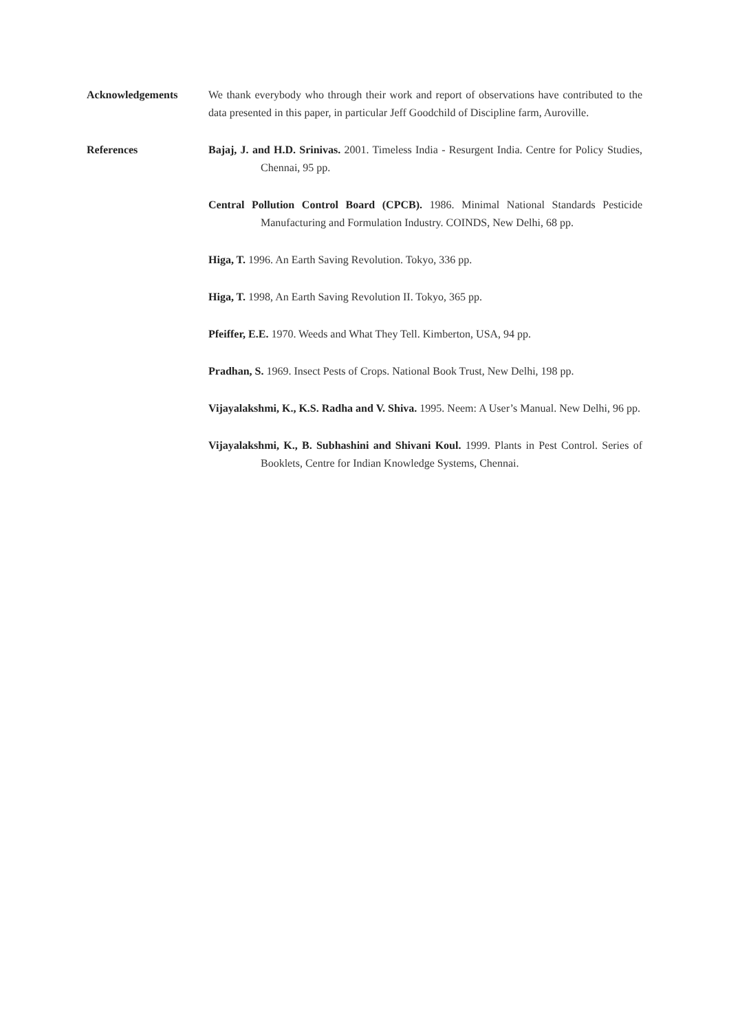Acknowledgements We thank everybody who through their work and report of observations have contributed to the data presented in this paper, in particular Jeff Goodchild of Discipline farm, Auroville.
References Bajaj, J. and H.D. Srinivas. 2001. Timeless India - Resurgent India. Centre for Policy Studies, Chennai, 95 pp.
Central Pollution Control Board (CPCB). 1986. Minimal National Standards Pesticide Manufacturing and Formulation Industry. COINDS, New Delhi, 68 pp.
Higa, T. 1996. An Earth Saving Revolution. Tokyo, 336 pp.
Higa, T. 1998, An Earth Saving Revolution II. Tokyo, 365 pp.
Pfeiffer, E.E. 1970. Weeds and What They Tell. Kimberton, USA, 94 pp.
Pradhan, S. 1969. Insect Pests of Crops. National Book Trust, New Delhi, 198 pp.
Vijayalakshmi, K., K.S. Radha and V. Shiva. 1995. Neem: A User’s Manual. New Delhi, 96 pp.
Vijayalakshmi, K., B. Subhashini and Shivani Koul. 1999. Plants in Pest Control. Series of Booklets, Centre for Indian Knowledge Systems, Chennai.